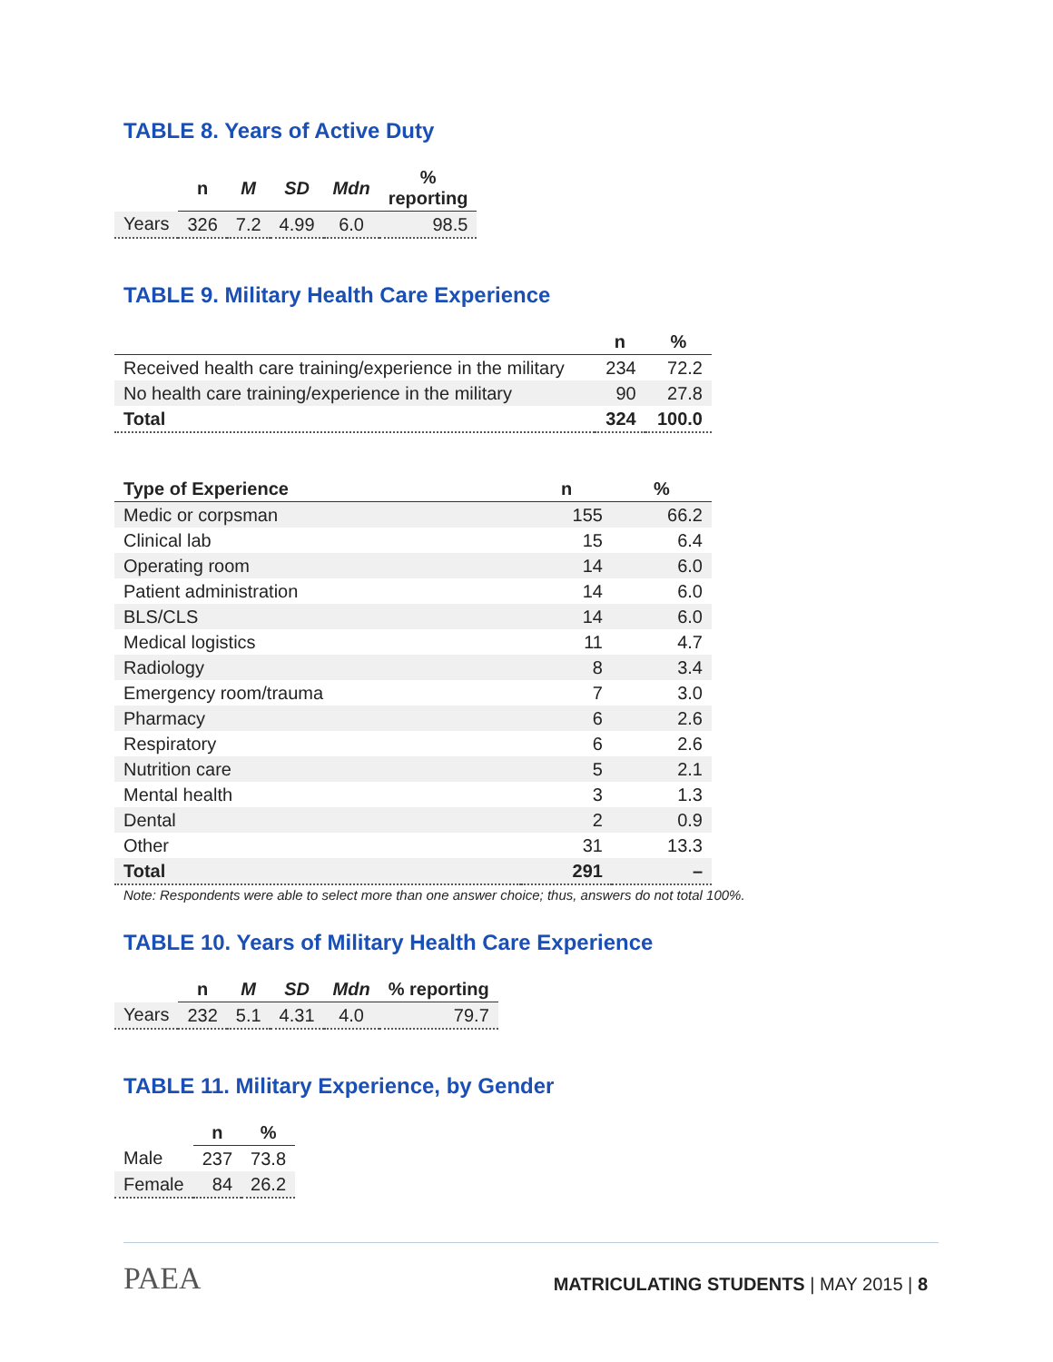TABLE 8. Years of Active Duty
| | n | M | SD | Mdn | % reporting |
| --- | --- | --- | --- | --- | --- |
| Years | 326 | 7.2 | 4.99 | 6.0 | 98.5 |
TABLE 9. Military Health Care Experience
| | n | % |
| --- | --- | --- |
| Received health care training/experience in the military | 234 | 72.2 |
| No health care training/experience in the military | 90 | 27.8 |
| Total | 324 | 100.0 |
| Type of Experience | n | % |
| --- | --- | --- |
| Medic or corpsman | 155 | 66.2 |
| Clinical lab | 15 | 6.4 |
| Operating room | 14 | 6.0 |
| Patient administration | 14 | 6.0 |
| BLS/CLS | 14 | 6.0 |
| Medical logistics | 11 | 4.7 |
| Radiology | 8 | 3.4 |
| Emergency room/trauma | 7 | 3.0 |
| Pharmacy | 6 | 2.6 |
| Respiratory | 6 | 2.6 |
| Nutrition care | 5 | 2.1 |
| Mental health | 3 | 1.3 |
| Dental | 2 | 0.9 |
| Other | 31 | 13.3 |
| Total | 291 | – |
Note: Respondents were able to select more than one answer choice; thus, answers do not total 100%.
TABLE 10. Years of Military Health Care Experience
| | n | M | SD | Mdn | % reporting |
| --- | --- | --- | --- | --- | --- |
| Years | 232 | 5.1 | 4.31 | 4.0 | 79.7 |
TABLE 11. Military Experience, by Gender
| | n | % |
| --- | --- | --- |
| Male | 237 | 73.8 |
| Female | 84 | 26.2 |
PAEA
MATRICULATING STUDENTS | MAY 2015 | 8